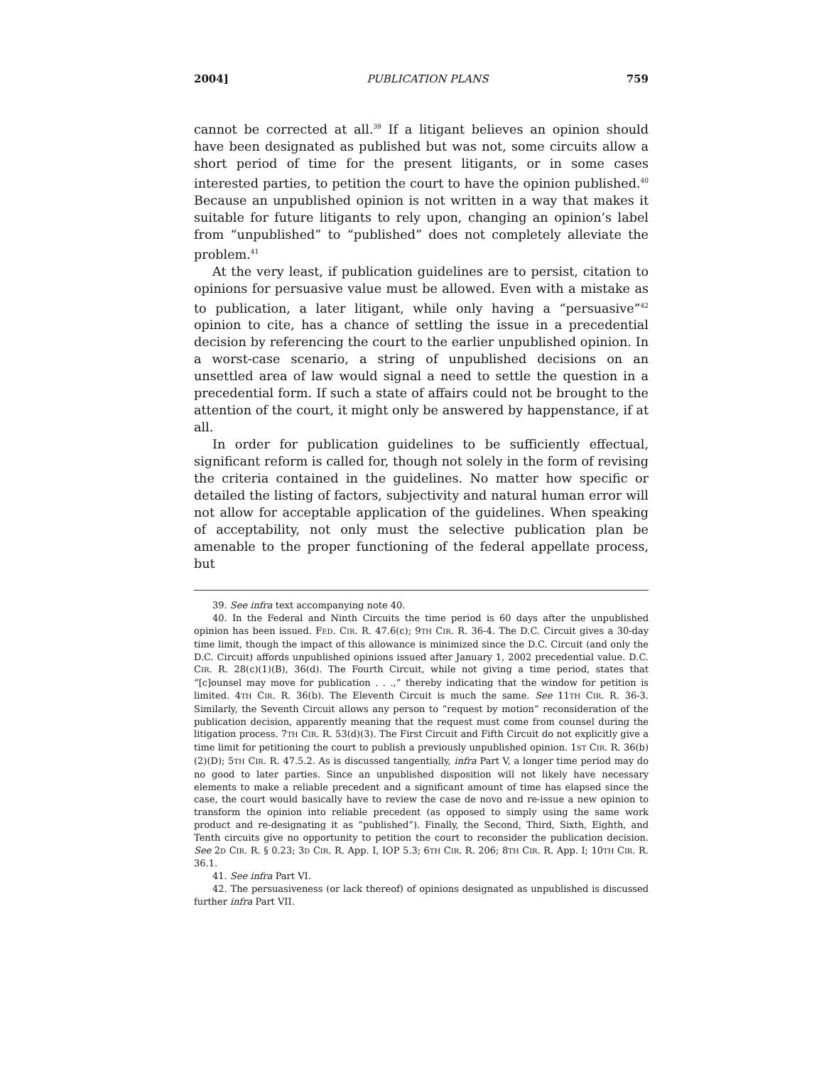2004] PUBLICATION PLANS 759
cannot be corrected at all.<sup>39</sup> If a litigant believes an opinion should have been designated as published but was not, some circuits allow a short period of time for the present litigants, or in some cases interested parties, to petition the court to have the opinion published.<sup>40</sup> Because an unpublished opinion is not written in a way that makes it suitable for future litigants to rely upon, changing an opinion’s label from “unpublished” to “published” does not completely alleviate the problem.<sup>41</sup>
At the very least, if publication guidelines are to persist, citation to opinions for persuasive value must be allowed. Even with a mistake as to publication, a later litigant, while only having a “persuasive”<sup>42</sup> opinion to cite, has a chance of settling the issue in a precedential decision by referencing the court to the earlier unpublished opinion. In a worst-case scenario, a string of unpublished decisions on an unsettled area of law would signal a need to settle the question in a precedential form. If such a state of affairs could not be brought to the attention of the court, it might only be answered by happenstance, if at all.
In order for publication guidelines to be sufficiently effectual, significant reform is called for, though not solely in the form of revising the criteria contained in the guidelines. No matter how specific or detailed the listing of factors, subjectivity and natural human error will not allow for acceptable application of the guidelines. When speaking of acceptability, not only must the selective publication plan be amenable to the proper functioning of the federal appellate process, but
39. See infra text accompanying note 40.
40. In the Federal and Ninth Circuits the time period is 60 days after the unpublished opinion has been issued. FED. CIR. R. 47.6(c); 9TH CIR. R. 36-4. The D.C. Circuit gives a 30-day time limit, though the impact of this allowance is minimized since the D.C. Circuit (and only the D.C. Circuit) affords unpublished opinions issued after January 1, 2002 precedential value. D.C. CIR. R. 28(c)(1)(B), 36(d). The Fourth Circuit, while not giving a time period, states that “[c]ounsel may move for publication . . .,” thereby indicating that the window for petition is limited. 4TH CIR. R. 36(b). The Eleventh Circuit is much the same. See 11TH CIR. R. 36-3. Similarly, the Seventh Circuit allows any person to “request by motion” reconsideration of the publication decision, apparently meaning that the request must come from counsel during the litigation process. 7TH CIR. R. 53(d)(3). The First Circuit and Fifth Circuit do not explicitly give a time limit for petitioning the court to publish a previously unpublished opinion. 1ST CIR. R. 36(b)(2)(D); 5TH CIR. R. 47.5.2. As is discussed tangentially, infra Part V, a longer time period may do no good to later parties. Since an unpublished disposition will not likely have necessary elements to make a reliable precedent and a significant amount of time has elapsed since the case, the court would basically have to review the case de novo and re-issue a new opinion to transform the opinion into reliable precedent (as opposed to simply using the same work product and re-designating it as “published”). Finally, the Second, Third, Sixth, Eighth, and Tenth circuits give no opportunity to petition the court to reconsider the publication decision. See 2D CIR. R. § 0.23; 3D CIR. R. App. I, IOP 5.3; 6TH CIR. R. 206; 8TH CIR. R. App. I; 10TH CIR. R. 36.1.
41. See infra Part VI.
42. The persuasiveness (or lack thereof) of opinions designated as unpublished is discussed further infra Part VII.